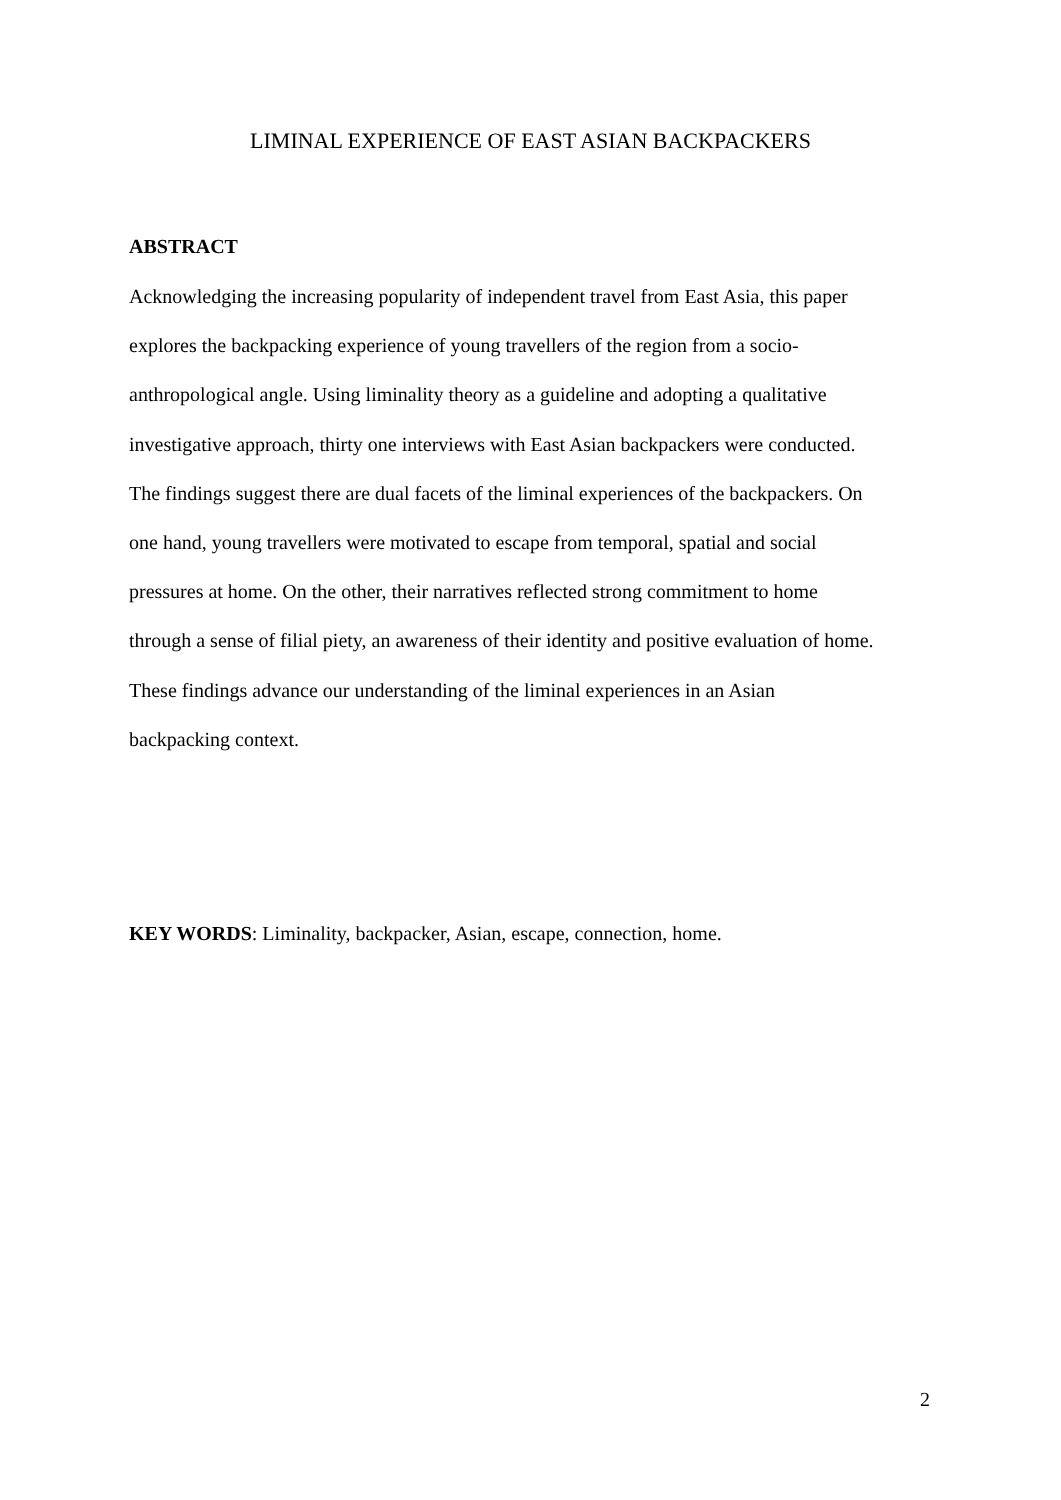LIMINAL EXPERIENCE OF EAST ASIAN BACKPACKERS
ABSTRACT
Acknowledging the increasing popularity of independent travel from East Asia, this paper
explores the backpacking experience of young travellers of the region from a socio-
anthropological angle. Using liminality theory as a guideline and adopting a qualitative
investigative approach, thirty one interviews with East Asian backpackers were conducted.
The findings suggest there are dual facets of the liminal experiences of the backpackers. On
one hand, young travellers were motivated to escape from temporal, spatial and social
pressures at home. On the other, their narratives reflected strong commitment to home
through a sense of filial piety, an awareness of their identity and positive evaluation of home.
These findings advance our understanding of the liminal experiences in an Asian
backpacking context.
KEY WORDS: Liminality, backpacker, Asian, escape, connection, home.
2